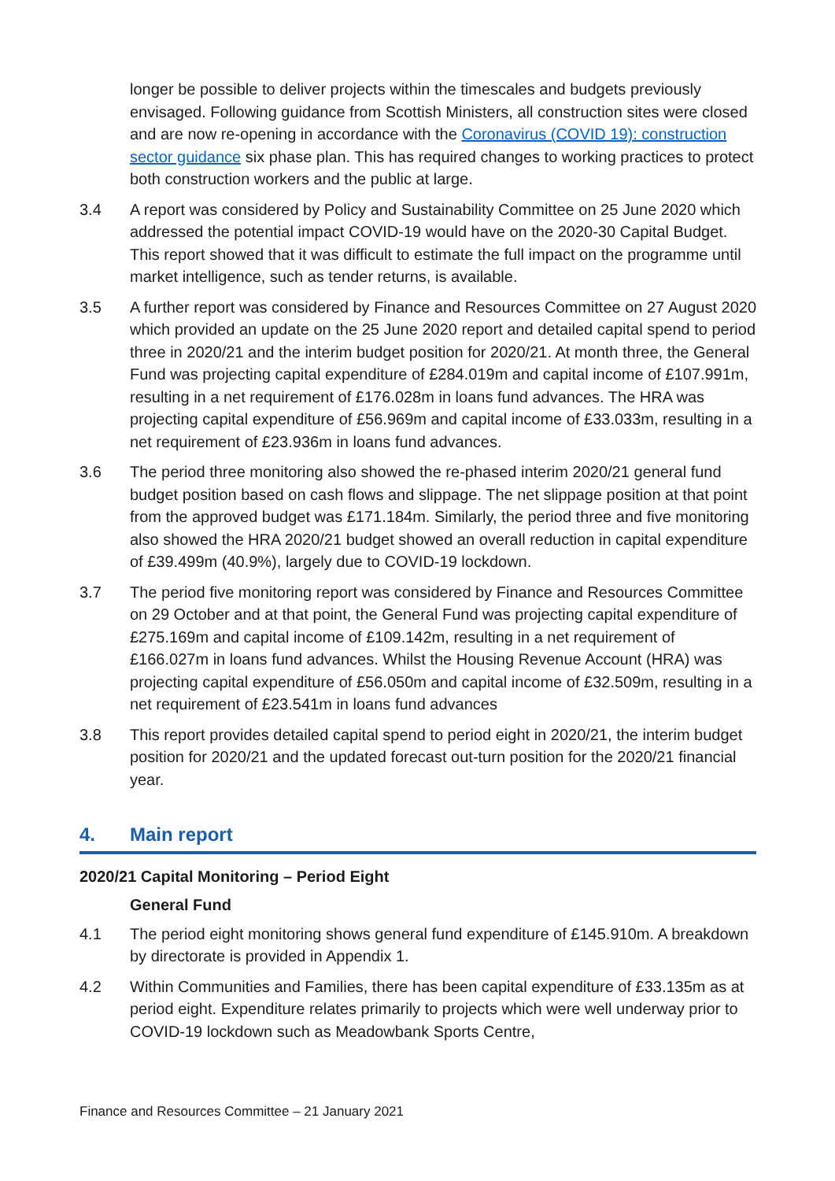longer be possible to deliver projects within the timescales and budgets previously envisaged. Following guidance from Scottish Ministers, all construction sites were closed and are now re-opening in accordance with the Coronavirus (COVID 19): construction sector guidance six phase plan. This has required changes to working practices to protect both construction workers and the public at large.
3.4 A report was considered by Policy and Sustainability Committee on 25 June 2020 which addressed the potential impact COVID-19 would have on the 2020-30 Capital Budget. This report showed that it was difficult to estimate the full impact on the programme until market intelligence, such as tender returns, is available.
3.5 A further report was considered by Finance and Resources Committee on 27 August 2020 which provided an update on the 25 June 2020 report and detailed capital spend to period three in 2020/21 and the interim budget position for 2020/21. At month three, the General Fund was projecting capital expenditure of £284.019m and capital income of £107.991m, resulting in a net requirement of £176.028m in loans fund advances. The HRA was projecting capital expenditure of £56.969m and capital income of £33.033m, resulting in a net requirement of £23.936m in loans fund advances.
3.6 The period three monitoring also showed the re-phased interim 2020/21 general fund budget position based on cash flows and slippage. The net slippage position at that point from the approved budget was £171.184m. Similarly, the period three and five monitoring also showed the HRA 2020/21 budget showed an overall reduction in capital expenditure of £39.499m (40.9%), largely due to COVID-19 lockdown.
3.7 The period five monitoring report was considered by Finance and Resources Committee on 29 October and at that point, the General Fund was projecting capital expenditure of £275.169m and capital income of £109.142m, resulting in a net requirement of £166.027m in loans fund advances. Whilst the Housing Revenue Account (HRA) was projecting capital expenditure of £56.050m and capital income of £32.509m, resulting in a net requirement of £23.541m in loans fund advances
3.8 This report provides detailed capital spend to period eight in 2020/21, the interim budget position for 2020/21 and the updated forecast out-turn position for the 2020/21 financial year.
4. Main report
2020/21 Capital Monitoring – Period Eight
General Fund
4.1 The period eight monitoring shows general fund expenditure of £145.910m. A breakdown by directorate is provided in Appendix 1.
4.2 Within Communities and Families, there has been capital expenditure of £33.135m as at period eight. Expenditure relates primarily to projects which were well underway prior to COVID-19 lockdown such as Meadowbank Sports Centre,
Finance and Resources Committee – 21 January 2021